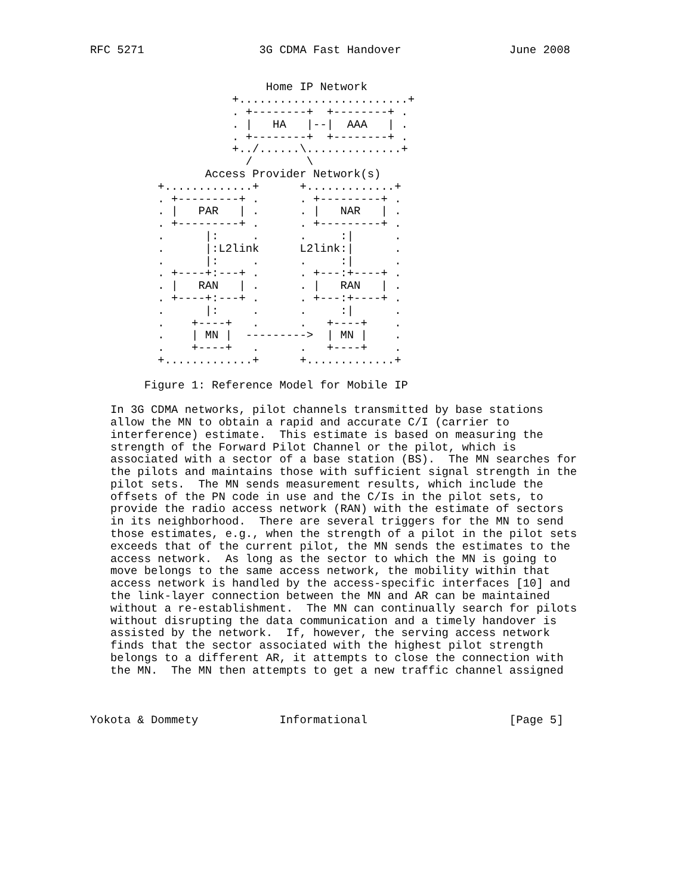RFC 5271                 3G CDMA Fast Handover                June 2008


                          Home IP Network
                     +.........................+
                     . +--------+  +--------+ .
                     . |   HA   |--|  AAA   | .
                     . +--------+  +--------+ .
                     +../......\..............+
                       /        \
                 Access Provider Network(s)
          +.............+      +.............+
          . +---------+ .      . +---------+ .
          . |   PAR   | .      . |   NAR   | .
          . +---------+ .      . +---------+ .
          .      |:     .      .     :|      .
          .      |:L2link      L2link:|      .
          .      |:     .      .     :|      .
          . +----+:---+ .      . +---:+----+ .
          . |   RAN   | .      . |   RAN   | .
          . +----+:---+ .      . +---:+----+ .
          .      |:     .      .     :|      .
          .    +----+   .      .   +----+    .
          .    | MN |  --------->  | MN |    .
          .    +----+   .      .   +----+    .
          +.............+      +.............+

        Figure 1: Reference Model for Mobile IP

   In 3G CDMA networks, pilot channels transmitted by base stations
   allow the MN to obtain a rapid and accurate C/I (carrier to
   interference) estimate.  This estimate is based on measuring the
   strength of the Forward Pilot Channel or the pilot, which is
   associated with a sector of a base station (BS).  The MN searches for
   the pilots and maintains those with sufficient signal strength in the
   pilot sets.  The MN sends measurement results, which include the
   offsets of the PN code in use and the C/Is in the pilot sets, to
   provide the radio access network (RAN) with the estimate of sectors
   in its neighborhood.  There are several triggers for the MN to send
   those estimates, e.g., when the strength of a pilot in the pilot sets
   exceeds that of the current pilot, the MN sends the estimates to the
   access network.  As long as the sector to which the MN is going to
   move belongs to the same access network, the mobility within that
   access network is handled by the access-specific interfaces [10] and
   the link-layer connection between the MN and AR can be maintained
   without a re-establishment.  The MN can continually search for pilots
   without disrupting the data communication and a timely handover is
   assisted by the network.  If, however, the serving access network
   finds that the sector associated with the highest pilot strength
   belongs to a different AR, it attempts to close the connection with
   the MN.  The MN then attempts to get a new traffic channel assigned



Yokota & Dommety            Informational                     [Page 5]